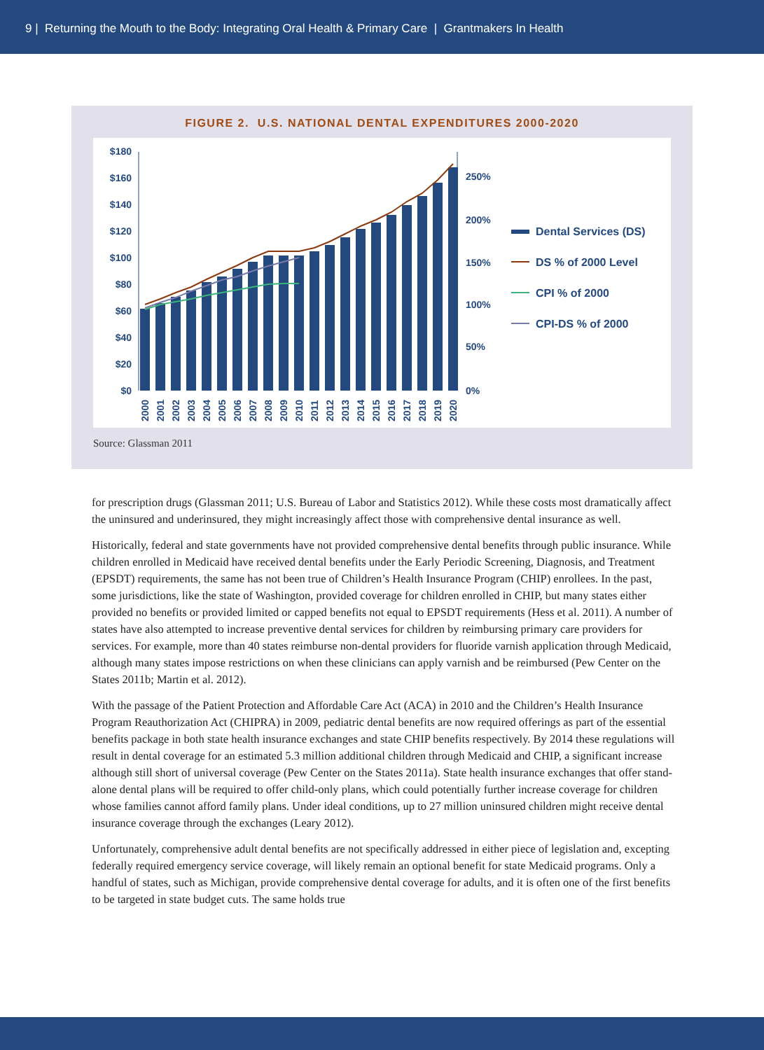9 | Returning the Mouth to the Body: Integrating Oral Health & Primary Care | Grantmakers In Health
FIGURE 2. U.S. NATIONAL DENTAL EXPENDITURES 2000-2020
$180
$160
$140
$120
$100
$80
$60
$40
$20
$0
250%
200%
150%
100%
50%
0%
2000
2001
2002
2003
2004
2005
2006
2007
2008
2009
2010
2011
2012
2013
2014
2015
2016
2017
2018
2019
2020
Dental Services (DS)
DS % of 2000 Level
CPI % of 2000
CPI-DS % of 2000
Source: Glassman 2011
for prescription drugs (Glassman 2011; U.S. Bureau of Labor and Statistics 2012). While these costs most dramatically affect the uninsured and underinsured, they might increasingly affect those with comprehensive dental insurance as well.
Historically, federal and state governments have not provided comprehensive dental benefits through public insurance. While children enrolled in Medicaid have received dental benefits under the Early Periodic Screening, Diagnosis, and Treatment (EPSDT) requirements, the same has not been true of Children’s Health Insurance Program (CHIP) enrollees. In the past, some jurisdictions, like the state of Washington, provided coverage for children enrolled in CHIP, but many states either provided no benefits or provided limited or capped benefits not equal to EPSDT requirements (Hess et al. 2011). A number of states have also attempted to increase preventive dental services for children by reimbursing primary care providers for services. For example, more than 40 states reimburse non-dental providers for fluoride varnish application through Medicaid, although many states impose restrictions on when these clinicians can apply varnish and be reimbursed (Pew Center on the States 2011b; Martin et al. 2012).
With the passage of the Patient Protection and Affordable Care Act (ACA) in 2010 and the Children’s Health Insurance Program Reauthorization Act (CHIPRA) in 2009, pediatric dental benefits are now required offerings as part of the essential benefits package in both state health insurance exchanges and state CHIP benefits respectively. By 2014 these regulations will result in dental coverage for an estimated 5.3 million additional children through Medicaid and CHIP, a significant increase although still short of universal coverage (Pew Center on the States 2011a). State health insurance exchanges that offer stand-alone dental plans will be required to offer child-only plans, which could potentially further increase coverage for children whose families cannot afford family plans. Under ideal conditions, up to 27 million uninsured children might receive dental insurance coverage through the exchanges (Leary 2012).
Unfortunately, comprehensive adult dental benefits are not specifically addressed in either piece of legislation and, excepting federally required emergency service coverage, will likely remain an optional benefit for state Medicaid programs. Only a handful of states, such as Michigan, provide comprehensive dental coverage for adults, and it is often one of the first benefits to be targeted in state budget cuts. The same holds true